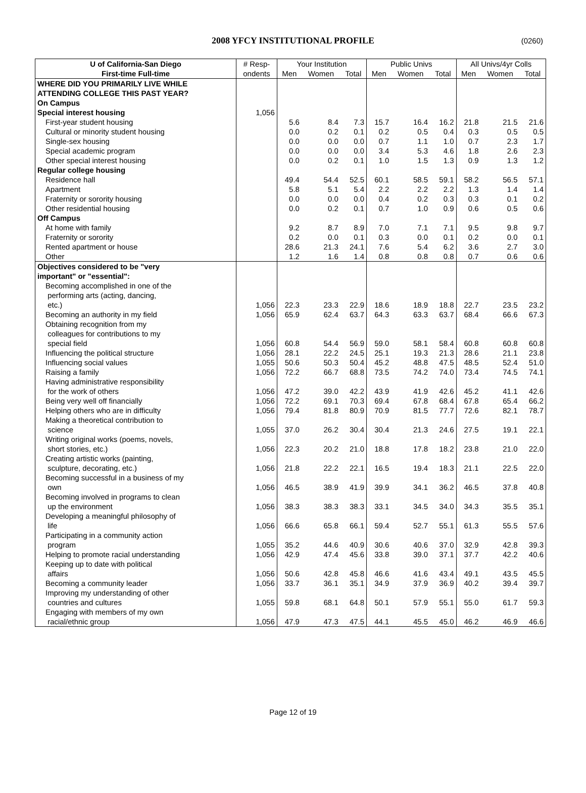2008 YFCY INSTITUTIONAL PROFILE
(0260)
| U of California-San Diego | # Resp- | Your Institution | | | Public Univs | | | All Univs/4yr Colls | | |
| --- | --- | --- | --- | --- | --- | --- | --- | --- | --- | --- |
| First-time Full-time | ondents | Men | Women | Total | Men | Women | Total | Men | Women | Total |
| WHERE DID YOU PRIMARILY LIVE WHILE ATTENDING COLLEGE THIS PAST YEAR? | | | | | | | | | | |
| On Campus | | | | | | | | | | |
| Special interest housing | 1,056 | | | | | | | | | |
| First-year student housing | | 5.6 | 8.4 | 7.3 | 15.7 | 16.4 | 16.2 | 21.8 | 21.5 | 21.6 |
| Cultural or minority student housing | | 0.0 | 0.2 | 0.1 | 0.2 | 0.5 | 0.4 | 0.3 | 0.5 | 0.5 |
| Single-sex housing | | 0.0 | 0.0 | 0.0 | 0.7 | 1.1 | 1.0 | 0.7 | 2.3 | 1.7 |
| Special academic program | | 0.0 | 0.0 | 0.0 | 3.4 | 5.3 | 4.6 | 1.8 | 2.6 | 2.3 |
| Other special interest housing | | 0.0 | 0.2 | 0.1 | 1.0 | 1.5 | 1.3 | 0.9 | 1.3 | 1.2 |
| Regular college housing | | | | | | | | | | |
| Residence hall | | 49.4 | 54.4 | 52.5 | 60.1 | 58.5 | 59.1 | 58.2 | 56.5 | 57.1 |
| Apartment | | 5.8 | 5.1 | 5.4 | 2.2 | 2.2 | 2.2 | 1.3 | 1.4 | 1.4 |
| Fraternity or sorority housing | | 0.0 | 0.0 | 0.0 | 0.4 | 0.2 | 0.3 | 0.3 | 0.1 | 0.2 |
| Other residential housing | | 0.0 | 0.2 | 0.1 | 0.7 | 1.0 | 0.9 | 0.6 | 0.5 | 0.6 |
| Off Campus | | | | | | | | | | |
| At home with family | | 9.2 | 8.7 | 8.9 | 7.0 | 7.1 | 7.1 | 9.5 | 9.8 | 9.7 |
| Fraternity or sorority | | 0.2 | 0.0 | 0.1 | 0.3 | 0.0 | 0.1 | 0.2 | 0.0 | 0.1 |
| Rented apartment or house | | 28.6 | 21.3 | 24.1 | 7.6 | 5.4 | 6.2 | 3.6 | 2.7 | 3.0 |
| Other | | 1.2 | 1.6 | 1.4 | 0.8 | 0.8 | 0.8 | 0.7 | 0.6 | 0.6 |
| Objectives considered to be "very important" or "essential": | | | | | | | | | | |
| Becoming accomplished in one of the performing arts (acting, dancing, etc.) | 1,056 | 22.3 | 23.3 | 22.9 | 18.6 | 18.9 | 18.8 | 22.7 | 23.5 | 23.2 |
| Becoming an authority in my field | 1,056 | 65.9 | 62.4 | 63.7 | 64.3 | 63.3 | 63.7 | 68.4 | 66.6 | 67.3 |
| Obtaining recognition from my colleagues for contributions to my special field | 1,056 | 60.8 | 54.4 | 56.9 | 59.0 | 58.1 | 58.4 | 60.8 | 60.8 | 60.8 |
| Influencing the political structure | 1,056 | 28.1 | 22.2 | 24.5 | 25.1 | 19.3 | 21.3 | 28.6 | 21.1 | 23.8 |
| Influencing social values | 1,055 | 50.6 | 50.3 | 50.4 | 45.2 | 48.8 | 47.5 | 48.5 | 52.4 | 51.0 |
| Raising a family | 1,056 | 72.2 | 66.7 | 68.8 | 73.5 | 74.2 | 74.0 | 73.4 | 74.5 | 74.1 |
| Having administrative responsibility for the work of others | 1,056 | 47.2 | 39.0 | 42.2 | 43.9 | 41.9 | 42.6 | 45.2 | 41.1 | 42.6 |
| Being very well off financially | 1,056 | 72.2 | 69.1 | 70.3 | 69.4 | 67.8 | 68.4 | 67.8 | 65.4 | 66.2 |
| Helping others who are in difficulty | 1,056 | 79.4 | 81.8 | 80.9 | 70.9 | 81.5 | 77.7 | 72.6 | 82.1 | 78.7 |
| Making a theoretical contribution to science | 1,055 | 37.0 | 26.2 | 30.4 | 30.4 | 21.3 | 24.6 | 27.5 | 19.1 | 22.1 |
| Writing original works (poems, novels, short stories, etc.) | 1,056 | 22.3 | 20.2 | 21.0 | 18.8 | 17.8 | 18.2 | 23.8 | 21.0 | 22.0 |
| Creating artistic works (painting, sculpture, decorating, etc.) | 1,056 | 21.8 | 22.2 | 22.1 | 16.5 | 19.4 | 18.3 | 21.1 | 22.5 | 22.0 |
| Becoming successful in a business of my own | 1,056 | 46.5 | 38.9 | 41.9 | 39.9 | 34.1 | 36.2 | 46.5 | 37.8 | 40.8 |
| Becoming involved in programs to clean up the environment | 1,056 | 38.3 | 38.3 | 38.3 | 33.1 | 34.5 | 34.0 | 34.3 | 35.5 | 35.1 |
| Developing a meaningful philosophy of life | 1,056 | 66.6 | 65.8 | 66.1 | 59.4 | 52.7 | 55.1 | 61.3 | 55.5 | 57.6 |
| Participating in a community action program | 1,055 | 35.2 | 44.6 | 40.9 | 30.6 | 40.6 | 37.0 | 32.9 | 42.8 | 39.3 |
| Helping to promote racial understanding | 1,056 | 42.9 | 47.4 | 45.6 | 33.8 | 39.0 | 37.1 | 37.7 | 42.2 | 40.6 |
| Keeping up to date with political affairs | 1,056 | 50.6 | 42.8 | 45.8 | 46.6 | 41.6 | 43.4 | 49.1 | 43.5 | 45.5 |
| Becoming a community leader | 1,056 | 33.7 | 36.1 | 35.1 | 34.9 | 37.9 | 36.9 | 40.2 | 39.4 | 39.7 |
| Improving my understanding of other countries and cultures | 1,055 | 59.8 | 68.1 | 64.8 | 50.1 | 57.9 | 55.1 | 55.0 | 61.7 | 59.3 |
| Engaging with members of my own racial/ethnic group | 1,056 | 47.9 | 47.3 | 47.5 | 44.1 | 45.5 | 45.0 | 46.2 | 46.9 | 46.6 |
Page 12 of 19